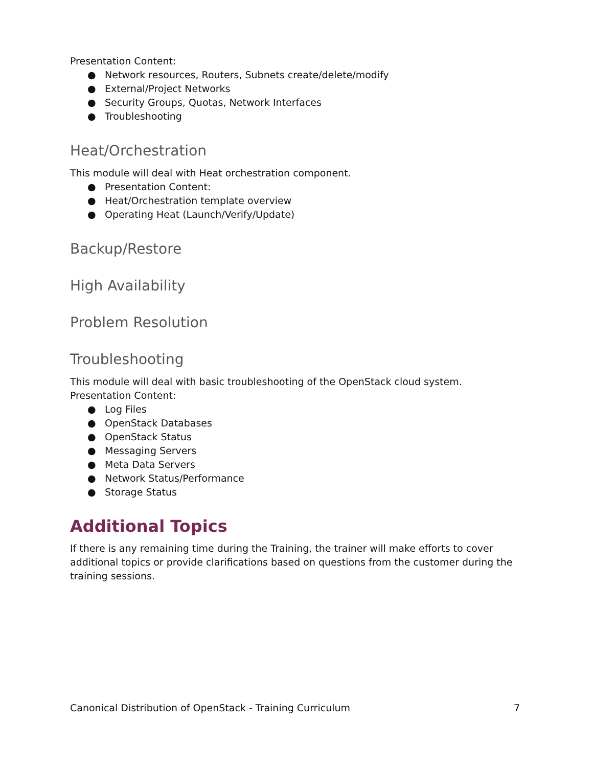Presentation Content:
● Network resources, Routers, Subnets create/delete/modify
● External/Project Networks
● Security Groups, Quotas, Network Interfaces
● Troubleshooting
Heat/Orchestration
This module will deal with Heat orchestration component.
● Presentation Content:
● Heat/Orchestration template overview
● Operating Heat (Launch/Verify/Update)
Backup/Restore
High Availability
Problem Resolution
Troubleshooting
This module will deal with basic troubleshooting of the OpenStack cloud system.
Presentation Content:
● Log Files
● OpenStack Databases
● OpenStack Status
● Messaging Servers
● Meta Data Servers
● Network Status/Performance
● Storage Status
Additional Topics
If there is any remaining time during the Training, the trainer will make efforts to cover additional topics or provide clarifications based on questions from the customer during the training sessions.
Canonical Distribution of OpenStack - Training Curriculum 7